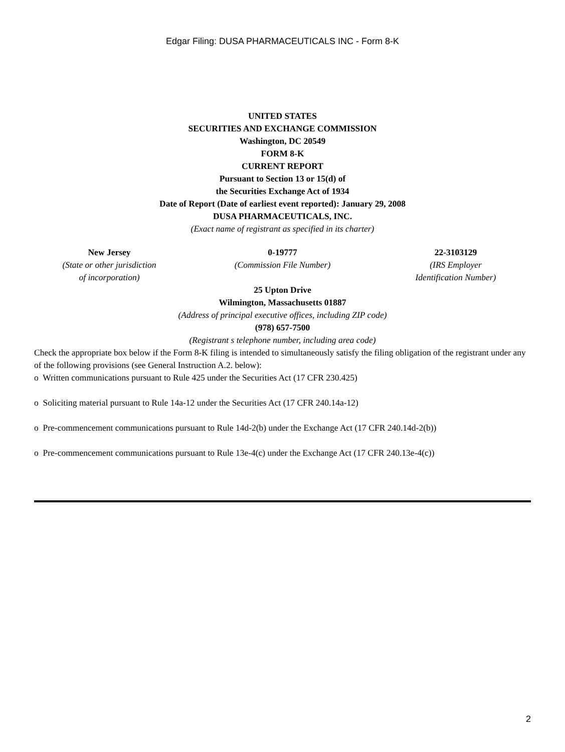Edgar Filing: DUSA PHARMACEUTICALS INC - Form 8-K
UNITED STATES
SECURITIES AND EXCHANGE COMMISSION
Washington, DC 20549
FORM 8-K
CURRENT REPORT
Pursuant to Section 13 or 15(d) of
the Securities Exchange Act of 1934
Date of Report (Date of earliest event reported): January 29, 2008
DUSA PHARMACEUTICALS, INC.
(Exact name of registrant as specified in its charter)
New Jersey
(State or other jurisdiction
of incorporation)
0-19777
(Commission File Number)
22-3103129
(IRS Employer
Identification Number)
25 Upton Drive
Wilmington, Massachusetts 01887
(Address of principal executive offices, including ZIP code)
(978) 657-7500
(Registrant s telephone number, including area code)
Check the appropriate box below if the Form 8-K filing is intended to simultaneously satisfy the filing obligation of the registrant under any of the following provisions (see General Instruction A.2. below):
o Written communications pursuant to Rule 425 under the Securities Act (17 CFR 230.425)
o Soliciting material pursuant to Rule 14a-12 under the Securities Act (17 CFR 240.14a-12)
o Pre-commencement communications pursuant to Rule 14d-2(b) under the Exchange Act (17 CFR 240.14d-2(b))
o Pre-commencement communications pursuant to Rule 13e-4(c) under the Exchange Act (17 CFR 240.13e-4(c))
2